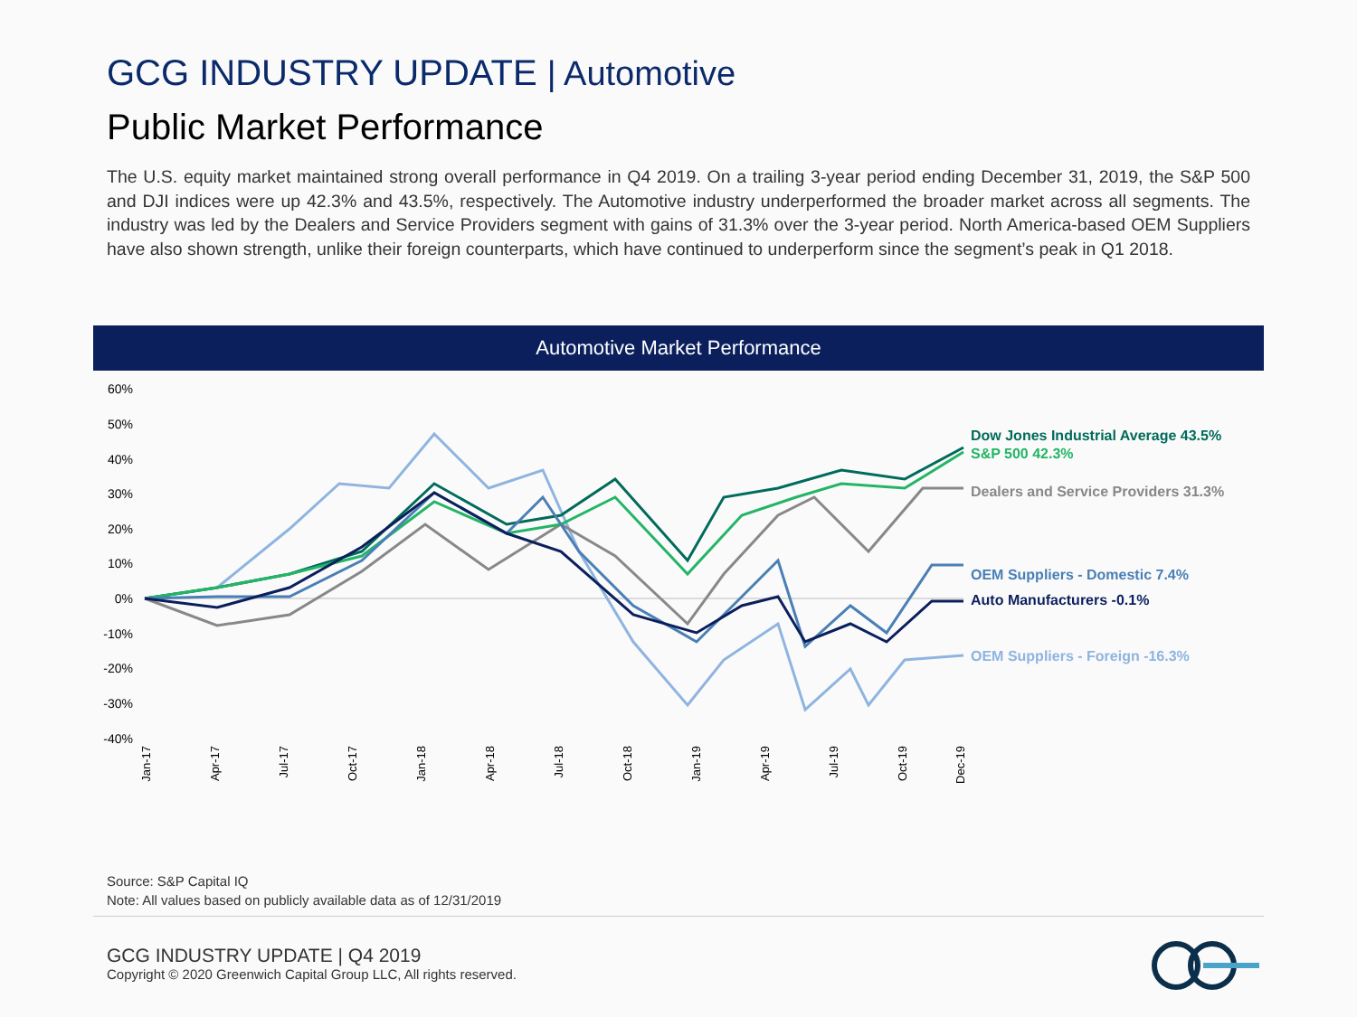GCG INDUSTRY UPDATE | Automotive
Public Market Performance
The U.S. equity market maintained strong overall performance in Q4 2019. On a trailing 3-year period ending December 31, 2019, the S&P 500 and DJI indices were up 42.3% and 43.5%, respectively. The Automotive industry underperformed the broader market across all segments. The industry was led by the Dealers and Service Providers segment with gains of 31.3% over the 3-year period. North America-based OEM Suppliers have also shown strength, unlike their foreign counterparts, which have continued to underperform since the segment’s peak in Q1 2018.
Automotive Market Performance
60%
50%
40%
30%
20%
10%
0%
-10%
-20%
-30%
-40%
Jan-17
Apr-17
Jul-17
Oct-17
Jan-18
Apr-18
Jul-18
Oct-18
Jan-19
Apr-19
Jul-19
Oct-19
Dec-19
Dow Jones Industrial Average 43.5%
S&P 500 42.3%
Dealers and Service Providers 31.3%
OEM Suppliers - Domestic 7.4%
Auto Manufacturers -0.1%
OEM Suppliers - Foreign -16.3%
Source: S&P Capital IQ
Note: All values based on publicly available data as of 12/31/2019
GCG INDUSTRY UPDATE | Q4 2019
Copyright © 2020 Greenwich Capital Group LLC, All rights reserved.